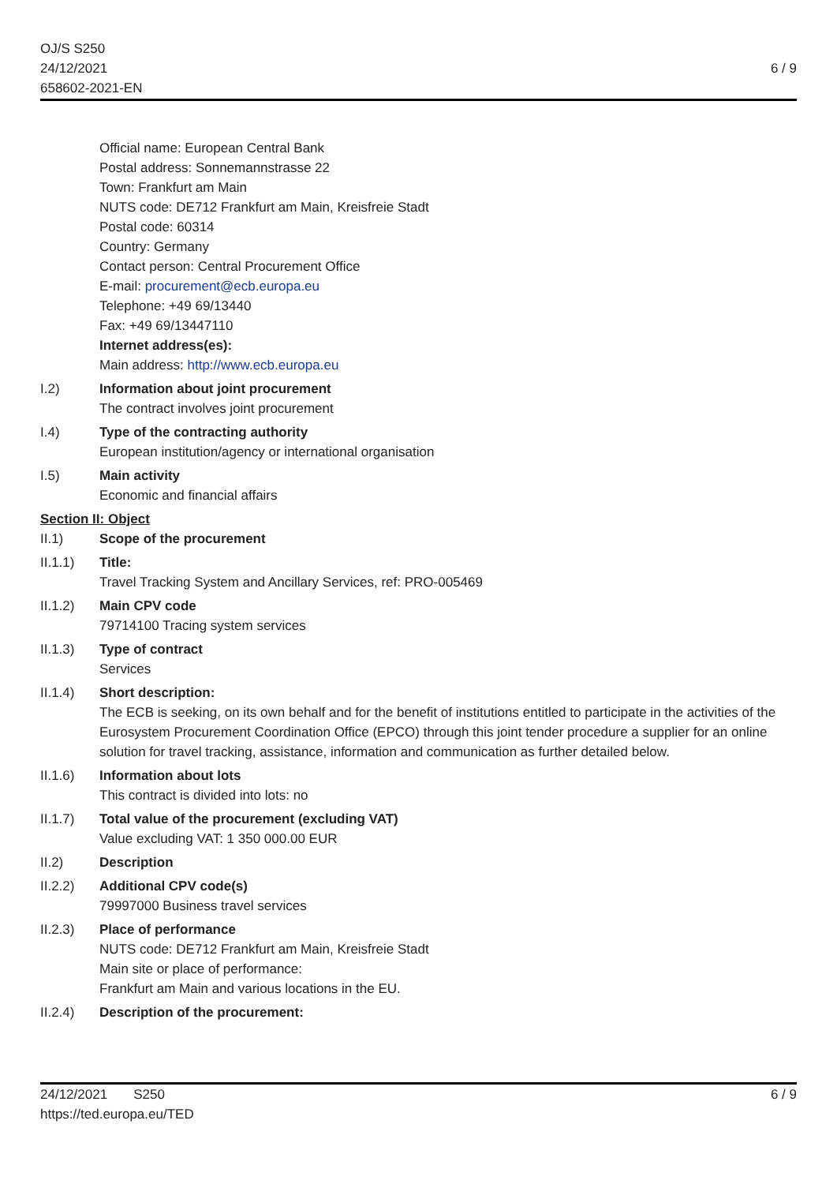OJ/S S250
24/12/2021
658602-2021-EN
6 / 9
Official name: European Central Bank
Postal address: Sonnemannstrasse 22
Town: Frankfurt am Main
NUTS code: DE712 Frankfurt am Main, Kreisfreie Stadt
Postal code: 60314
Country: Germany
Contact person: Central Procurement Office
E-mail: procurement@ecb.europa.eu
Telephone: +49 69/13440
Fax: +49 69/13447110
Internet address(es):
Main address: http://www.ecb.europa.eu
I.2) Information about joint procurement
The contract involves joint procurement
I.4) Type of the contracting authority
European institution/agency or international organisation
I.5) Main activity
Economic and financial affairs
Section II: Object
II.1) Scope of the procurement
II.1.1) Title:
Travel Tracking System and Ancillary Services, ref: PRO-005469
II.1.2) Main CPV code
79714100 Tracing system services
II.1.3) Type of contract
Services
II.1.4) Short description:
The ECB is seeking, on its own behalf and for the benefit of institutions entitled to participate in the activities of the Eurosystem Procurement Coordination Office (EPCO) through this joint tender procedure a supplier for an online solution for travel tracking, assistance, information and communication as further detailed below.
II.1.6) Information about lots
This contract is divided into lots: no
II.1.7) Total value of the procurement (excluding VAT)
Value excluding VAT: 1 350 000.00 EUR
II.2) Description
II.2.2) Additional CPV code(s)
79997000 Business travel services
II.2.3) Place of performance
NUTS code: DE712 Frankfurt am Main, Kreisfreie Stadt
Main site or place of performance:
Frankfurt am Main and various locations in the EU.
II.2.4) Description of the procurement:
24/12/2021 S250
https://ted.europa.eu/TED
6 / 9